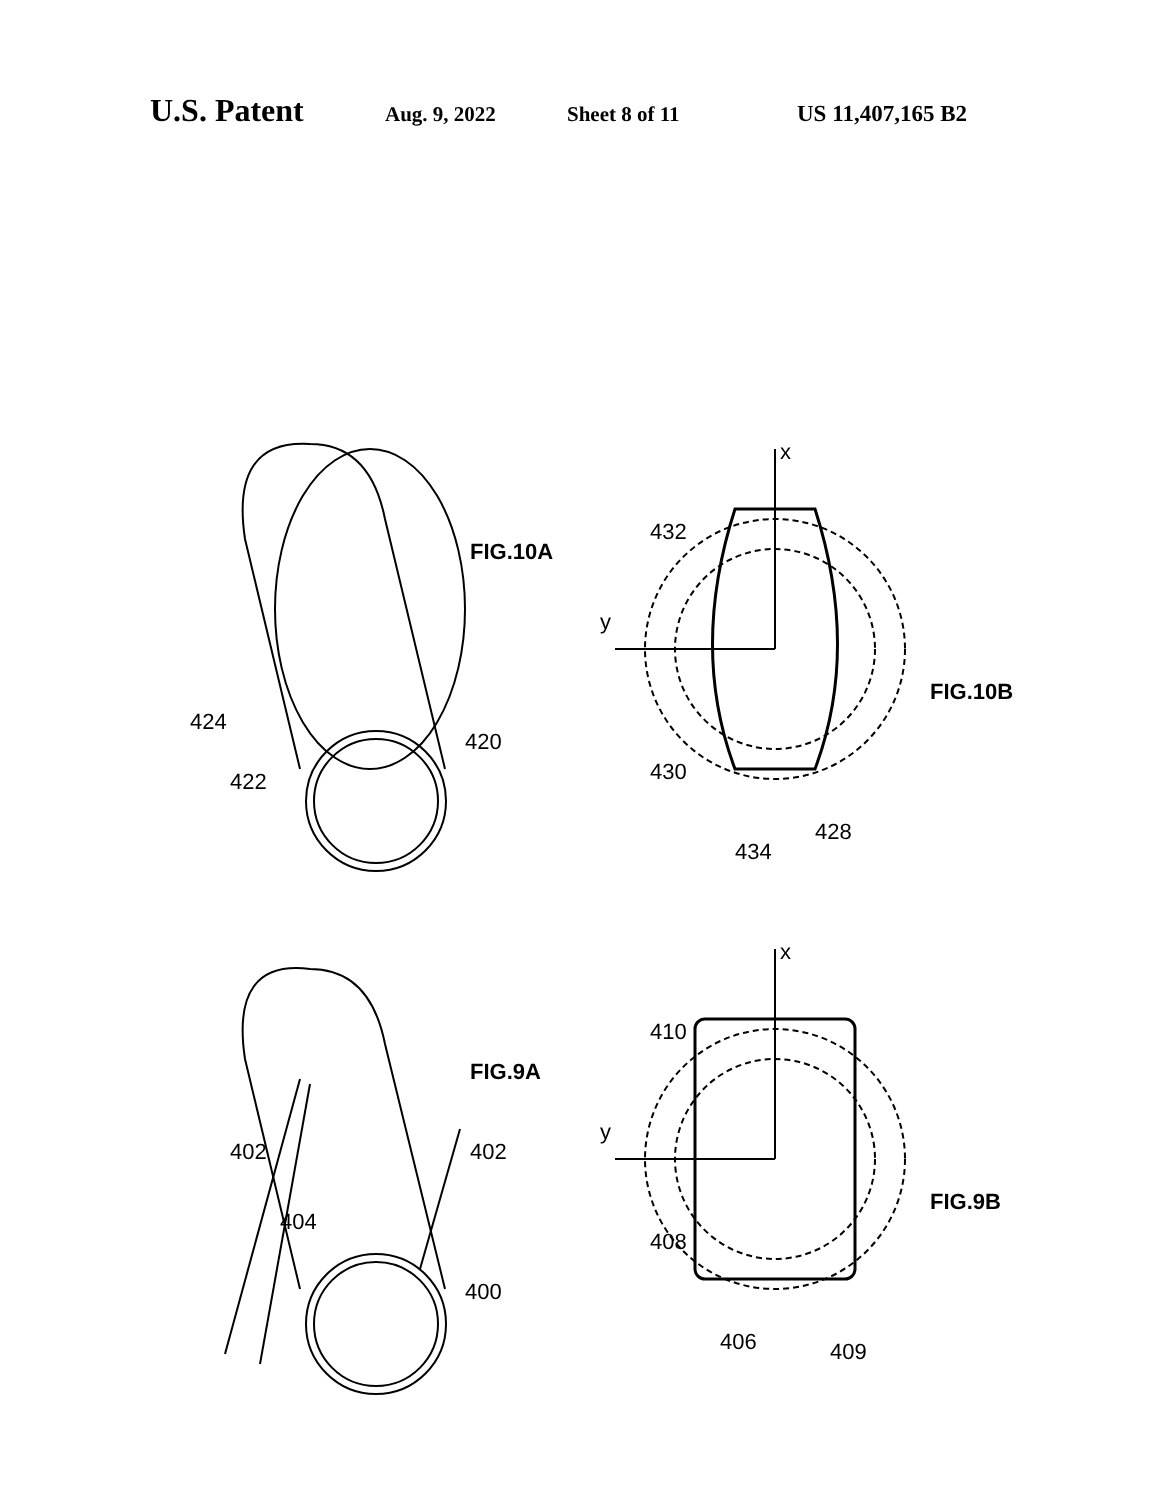U.S. Patent Aug. 9, 2022 Sheet 8 of 11 US 11,407,165 B2
424
422
420
FIG.10A
404
402
402
400
FIG.9A
430
432
434
428
x
y
FIG.10B
408
410
406
409
x
y
FIG.9B